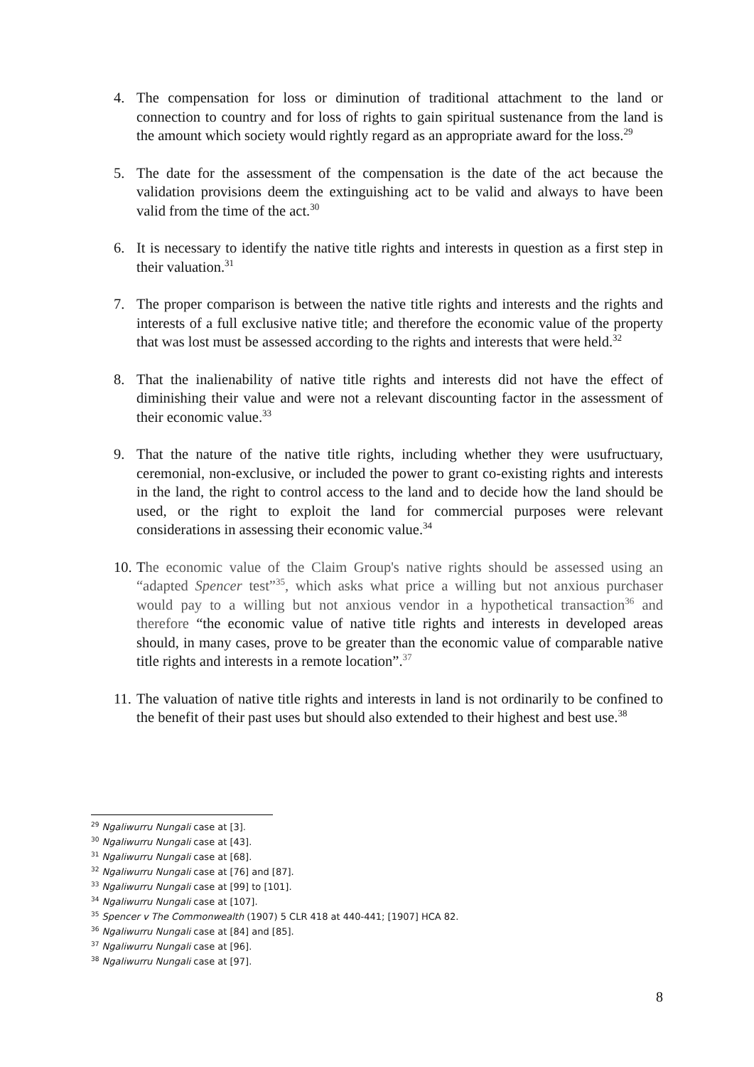4. The compensation for loss or diminution of traditional attachment to the land or connection to country and for loss of rights to gain spiritual sustenance from the land is the amount which society would rightly regard as an appropriate award for the loss.<sup>29</sup>
5. The date for the assessment of the compensation is the date of the act because the validation provisions deem the extinguishing act to be valid and always to have been valid from the time of the act.<sup>30</sup>
6. It is necessary to identify the native title rights and interests in question as a first step in their valuation.<sup>31</sup>
7. The proper comparison is between the native title rights and interests and the rights and interests of a full exclusive native title; and therefore the economic value of the property that was lost must be assessed according to the rights and interests that were held.<sup>32</sup>
8. That the inalienability of native title rights and interests did not have the effect of diminishing their value and were not a relevant discounting factor in the assessment of their economic value.<sup>33</sup>
9. That the nature of the native title rights, including whether they were usufructuary, ceremonial, non-exclusive, or included the power to grant co-existing rights and interests in the land, the right to control access to the land and to decide how the land should be used, or the right to exploit the land for commercial purposes were relevant considerations in assessing their economic value.<sup>34</sup>
10.
The economic value of the Claim Group's native rights should be assessed using an “adapted Spencer test”<sup>35</sup>, which asks what price a willing but not anxious purchaser would pay to a willing but not anxious vendor in a hypothetical transaction<sup>36</sup> and therefore “the economic value of native title rights and interests in developed areas should, in many cases, prove to be greater than the economic value of comparable native title rights and interests in a remote location”.<sup>37</sup>
11.
The valuation of native title rights and interests in land is not ordinarily to be confined to the benefit of their past uses but should also extended to their highest and best use.<sup>38</sup>
<sup>29</sup> Ngaliwurru Nungali case at [3].
<sup>30</sup> Ngaliwurru Nungali case at [43].
<sup>31</sup> Ngaliwurru Nungali case at [68].
<sup>32</sup> Ngaliwurru Nungali case at [76] and [87].
<sup>33</sup> Ngaliwurru Nungali case at [99] to [101].
<sup>34</sup> Ngaliwurru Nungali case at [107].
<sup>35</sup> Spencer v The Commonwealth (1907) 5 CLR 418 at 440-441; [1907] HCA 82.
<sup>36</sup> Ngaliwurru Nungali case at [84] and [85].
<sup>37</sup> Ngaliwurru Nungali case at [96].
<sup>38</sup> Ngaliwurru Nungali case at [97].
8